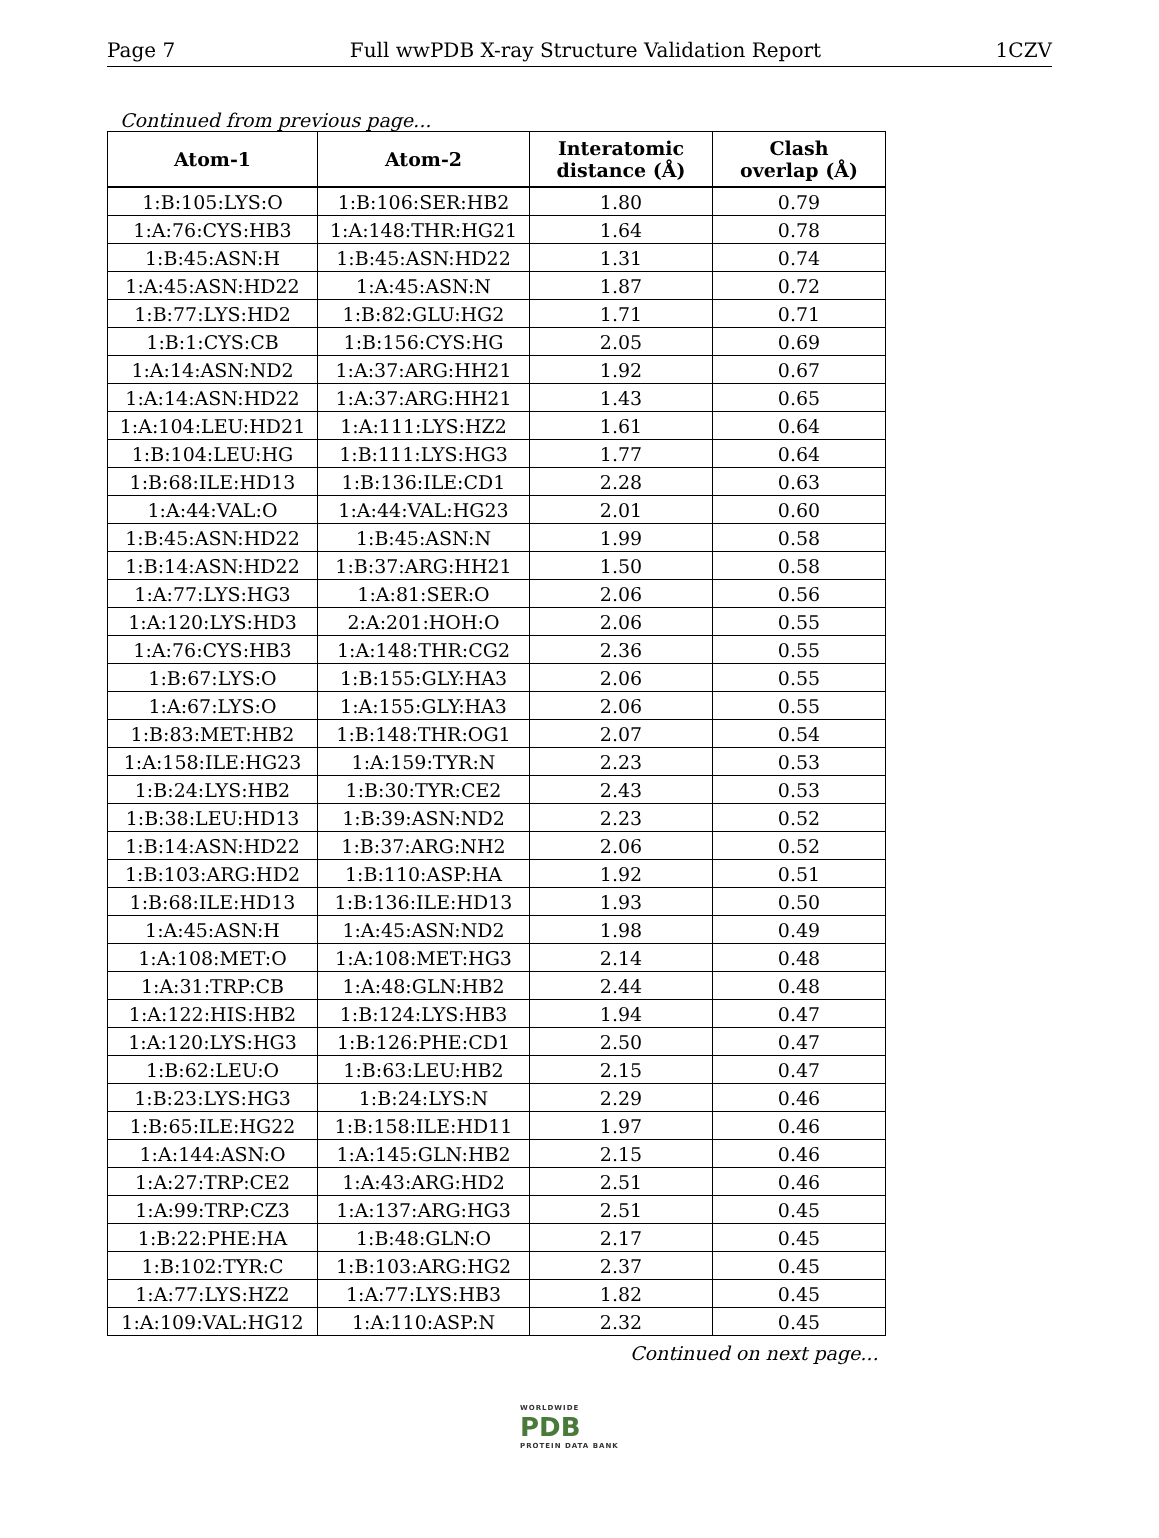Page 7 Full wwPDB X-ray Structure Validation Report 1CZV
Continued from previous page...
| Atom-1 | Atom-2 | Interatomic distance (Å) | Clash overlap (Å) |
| --- | --- | --- | --- |
| 1:B:105:LYS:O | 1:B:106:SER:HB2 | 1.80 | 0.79 |
| 1:A:76:CYS:HB3 | 1:A:148:THR:HG21 | 1.64 | 0.78 |
| 1:B:45:ASN:H | 1:B:45:ASN:HD22 | 1.31 | 0.74 |
| 1:A:45:ASN:HD22 | 1:A:45:ASN:N | 1.87 | 0.72 |
| 1:B:77:LYS:HD2 | 1:B:82:GLU:HG2 | 1.71 | 0.71 |
| 1:B:1:CYS:CB | 1:B:156:CYS:HG | 2.05 | 0.69 |
| 1:A:14:ASN:ND2 | 1:A:37:ARG:HH21 | 1.92 | 0.67 |
| 1:A:14:ASN:HD22 | 1:A:37:ARG:HH21 | 1.43 | 0.65 |
| 1:A:104:LEU:HD21 | 1:A:111:LYS:HZ2 | 1.61 | 0.64 |
| 1:B:104:LEU:HG | 1:B:111:LYS:HG3 | 1.77 | 0.64 |
| 1:B:68:ILE:HD13 | 1:B:136:ILE:CD1 | 2.28 | 0.63 |
| 1:A:44:VAL:O | 1:A:44:VAL:HG23 | 2.01 | 0.60 |
| 1:B:45:ASN:HD22 | 1:B:45:ASN:N | 1.99 | 0.58 |
| 1:B:14:ASN:HD22 | 1:B:37:ARG:HH21 | 1.50 | 0.58 |
| 1:A:77:LYS:HG3 | 1:A:81:SER:O | 2.06 | 0.56 |
| 1:A:120:LYS:HD3 | 2:A:201:HOH:O | 2.06 | 0.55 |
| 1:A:76:CYS:HB3 | 1:A:148:THR:CG2 | 2.36 | 0.55 |
| 1:B:67:LYS:O | 1:B:155:GLY:HA3 | 2.06 | 0.55 |
| 1:A:67:LYS:O | 1:A:155:GLY:HA3 | 2.06 | 0.55 |
| 1:B:83:MET:HB2 | 1:B:148:THR:OG1 | 2.07 | 0.54 |
| 1:A:158:ILE:HG23 | 1:A:159:TYR:N | 2.23 | 0.53 |
| 1:B:24:LYS:HB2 | 1:B:30:TYR:CE2 | 2.43 | 0.53 |
| 1:B:38:LEU:HD13 | 1:B:39:ASN:ND2 | 2.23 | 0.52 |
| 1:B:14:ASN:HD22 | 1:B:37:ARG:NH2 | 2.06 | 0.52 |
| 1:B:103:ARG:HD2 | 1:B:110:ASP:HA | 1.92 | 0.51 |
| 1:B:68:ILE:HD13 | 1:B:136:ILE:HD13 | 1.93 | 0.50 |
| 1:A:45:ASN:H | 1:A:45:ASN:ND2 | 1.98 | 0.49 |
| 1:A:108:MET:O | 1:A:108:MET:HG3 | 2.14 | 0.48 |
| 1:A:31:TRP:CB | 1:A:48:GLN:HB2 | 2.44 | 0.48 |
| 1:A:122:HIS:HB2 | 1:B:124:LYS:HB3 | 1.94 | 0.47 |
| 1:A:120:LYS:HG3 | 1:B:126:PHE:CD1 | 2.50 | 0.47 |
| 1:B:62:LEU:O | 1:B:63:LEU:HB2 | 2.15 | 0.47 |
| 1:B:23:LYS:HG3 | 1:B:24:LYS:N | 2.29 | 0.46 |
| 1:B:65:ILE:HG22 | 1:B:158:ILE:HD11 | 1.97 | 0.46 |
| 1:A:144:ASN:O | 1:A:145:GLN:HB2 | 2.15 | 0.46 |
| 1:A:27:TRP:CE2 | 1:A:43:ARG:HD2 | 2.51 | 0.46 |
| 1:A:99:TRP:CZ3 | 1:A:137:ARG:HG3 | 2.51 | 0.45 |
| 1:B:22:PHE:HA | 1:B:48:GLN:O | 2.17 | 0.45 |
| 1:B:102:TYR:C | 1:B:103:ARG:HG2 | 2.37 | 0.45 |
| 1:A:77:LYS:HZ2 | 1:A:77:LYS:HB3 | 1.82 | 0.45 |
| 1:A:109:VAL:HG12 | 1:A:110:ASP:N | 2.32 | 0.45 |
Continued on next page...
WORLDWIDE
PDB
PROTEIN DATA BANK